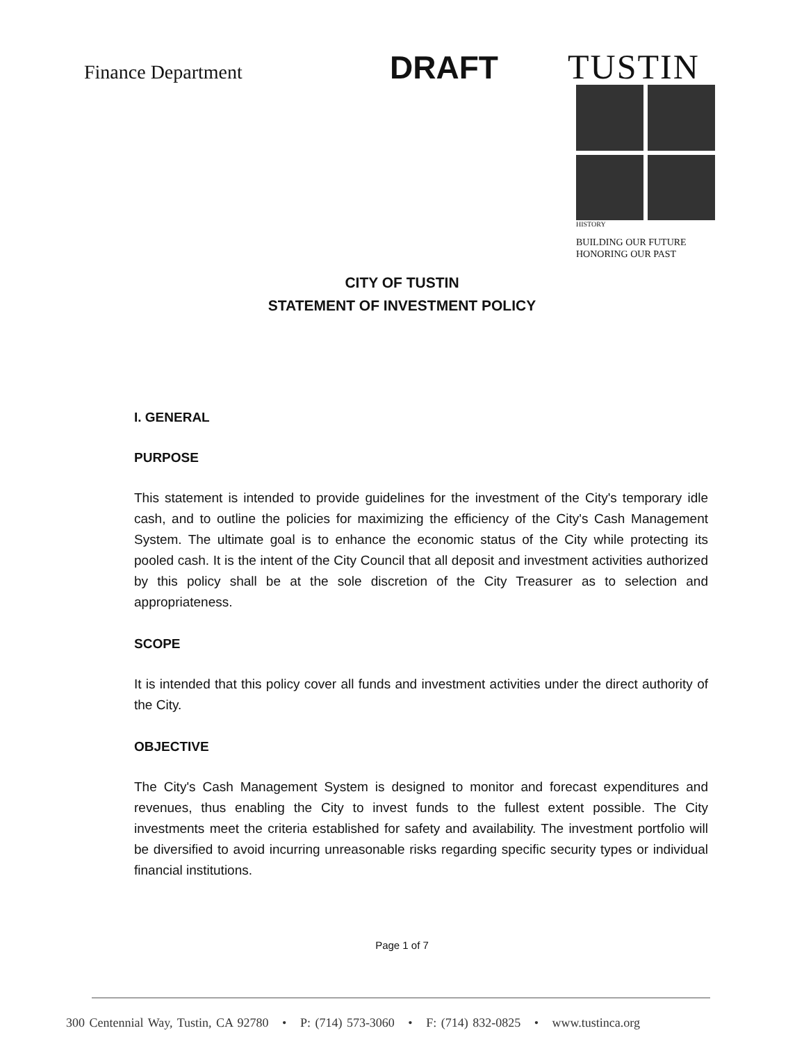Finance Department
DRAFT
TUSTIN
HISTORY
BUILDING OUR FUTURE
HONORING OUR PAST
CITY OF TUSTIN
STATEMENT OF INVESTMENT POLICY
I. GENERAL
PURPOSE
This statement is intended to provide guidelines for the investment of the City's temporary idle cash, and to outline the policies for maximizing the efficiency of the City's Cash Management System. The ultimate goal is to enhance the economic status of the City while protecting its pooled cash. It is the intent of the City Council that all deposit and investment activities authorized by this policy shall be at the sole discretion of the City Treasurer as to selection and appropriateness.
SCOPE
It is intended that this policy cover all funds and investment activities under the direct authority of the City.
OBJECTIVE
The City's Cash Management System is designed to monitor and forecast expenditures and revenues, thus enabling the City to invest funds to the fullest extent possible. The City investments meet the criteria established for safety and availability. The investment portfolio will be diversified to avoid incurring unreasonable risks regarding specific security types or individual financial institutions.
Page 1 of 7
300 Centennial Way, Tustin, CA 92780 • P: (714) 573-3060 • F: (714) 832-0825 • www.tustinca.org